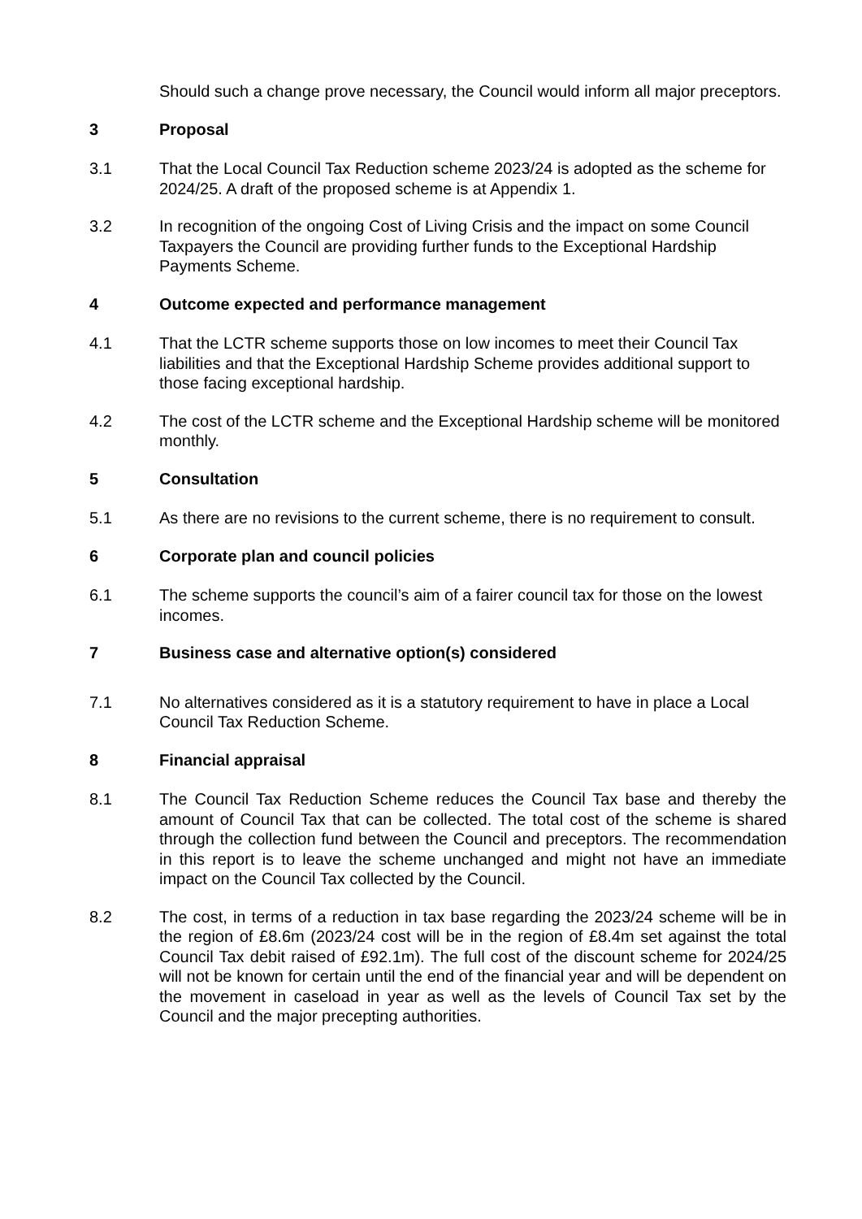Should such a change prove necessary, the Council would inform all major preceptors.
3 Proposal
3.1 That the Local Council Tax Reduction scheme 2023/24 is adopted as the scheme for 2024/25. A draft of the proposed scheme is at Appendix 1.
3.2 In recognition of the ongoing Cost of Living Crisis and the impact on some Council Taxpayers the Council are providing further funds to the Exceptional Hardship Payments Scheme.
4 Outcome expected and performance management
4.1 That the LCTR scheme supports those on low incomes to meet their Council Tax liabilities and that the Exceptional Hardship Scheme provides additional support to those facing exceptional hardship.
4.2 The cost of the LCTR scheme and the Exceptional Hardship scheme will be monitored monthly.
5 Consultation
5.1 As there are no revisions to the current scheme, there is no requirement to consult.
6 Corporate plan and council policies
6.1 The scheme supports the council’s aim of a fairer council tax for those on the lowest incomes.
7 Business case and alternative option(s) considered
7.1 No alternatives considered as it is a statutory requirement to have in place a Local Council Tax Reduction Scheme.
8 Financial appraisal
8.1 The Council Tax Reduction Scheme reduces the Council Tax base and thereby the amount of Council Tax that can be collected. The total cost of the scheme is shared through the collection fund between the Council and preceptors. The recommendation in this report is to leave the scheme unchanged and might not have an immediate impact on the Council Tax collected by the Council.
8.2 The cost, in terms of a reduction in tax base regarding the 2023/24 scheme will be in the region of £8.6m (2023/24 cost will be in the region of £8.4m set against the total Council Tax debit raised of £92.1m). The full cost of the discount scheme for 2024/25 will not be known for certain until the end of the financial year and will be dependent on the movement in caseload in year as well as the levels of Council Tax set by the Council and the major precepting authorities.